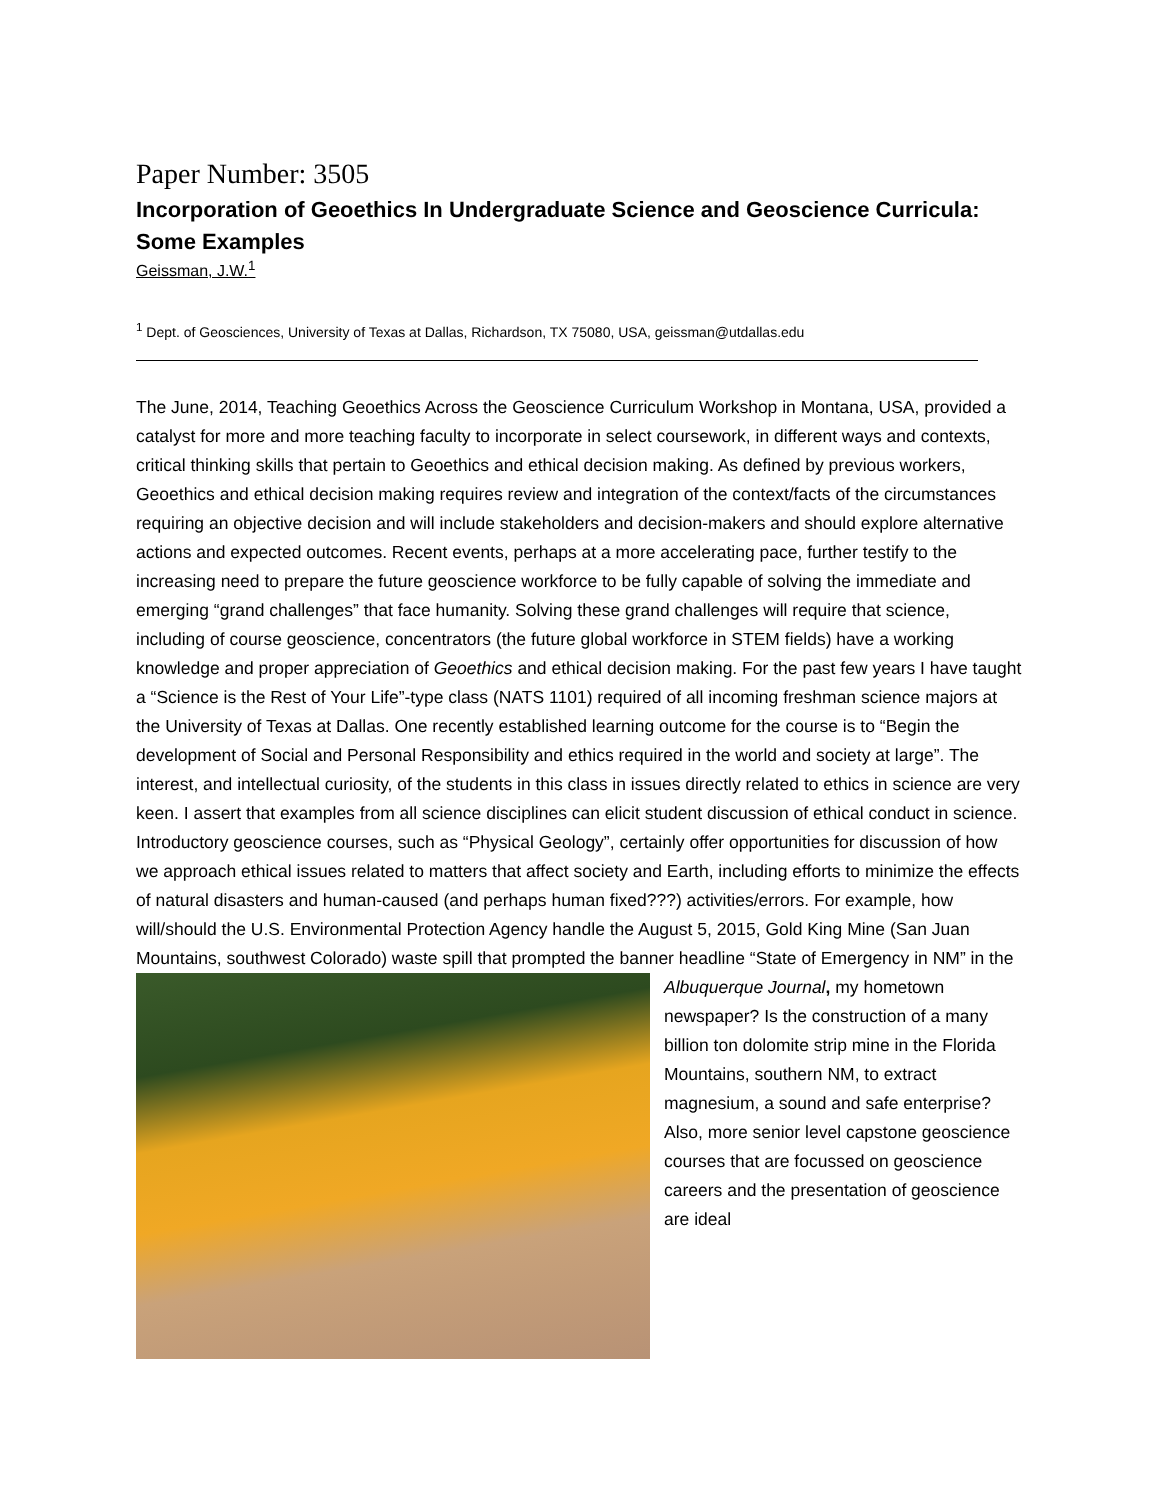Paper Number: 3505
Incorporation of Geoethics In Undergraduate Science and Geoscience Curricula: Some Examples
Geissman, J.W.<sup>1</sup>
<sup>1</sup> Dept. of Geosciences, University of Texas at Dallas, Richardson, TX 75080, USA, geissman@utdallas.edu
The June, 2014, Teaching Geoethics Across the Geoscience Curriculum Workshop in Montana, USA, provided a catalyst for more and more teaching faculty to incorporate in select coursework, in different ways and contexts, critical thinking skills that pertain to Geoethics and ethical decision making. As defined by previous workers, Geoethics and ethical decision making requires review and integration of the context/facts of the circumstances requiring an objective decision and will include stakeholders and decision-makers and should explore alternative actions and expected outcomes. Recent events, perhaps at a more accelerating pace, further testify to the increasing need to prepare the future geoscience workforce to be fully capable of solving the immediate and emerging “grand challenges” that face humanity. Solving these grand challenges will require that science, including of course geoscience, concentrators (the future global workforce in STEM fields) have a working knowledge and proper appreciation of Geoethics and ethical decision making. For the past few years I have taught a “Science is the Rest of Your Life”-type class (NATS 1101) required of all incoming freshman science majors at the University of Texas at Dallas. One recently established learning outcome for the course is to “Begin the development of Social and Personal Responsibility and ethics required in the world and society at large”. The interest, and intellectual curiosity, of the students in this class in issues directly related to ethics in science are very keen. I assert that examples from all science disciplines can elicit student discussion of ethical conduct in science. Introductory geoscience courses, such as “Physical Geology”, certainly offer opportunities for discussion of how we approach ethical issues related to matters that affect society and Earth, including efforts to minimize the effects of natural disasters and human-caused (and perhaps human fixed???) activities/errors. For example, how will/should the U.S. Environmental Protection Agency handle the August 5, 2015, Gold King Mine (San Juan Mountains, southwest Colorado) waste spill that prompted the banner headline “State of Emergency in NM” in the
Albuquerque Journal, my hometown newspaper? Is the construction of a many billion ton dolomite strip mine in the Florida Mountains, southern NM, to extract magnesium, a sound and safe enterprise? Also, more senior level capstone geoscience courses that are focussed on geoscience careers and the presentation of geoscience are ideal